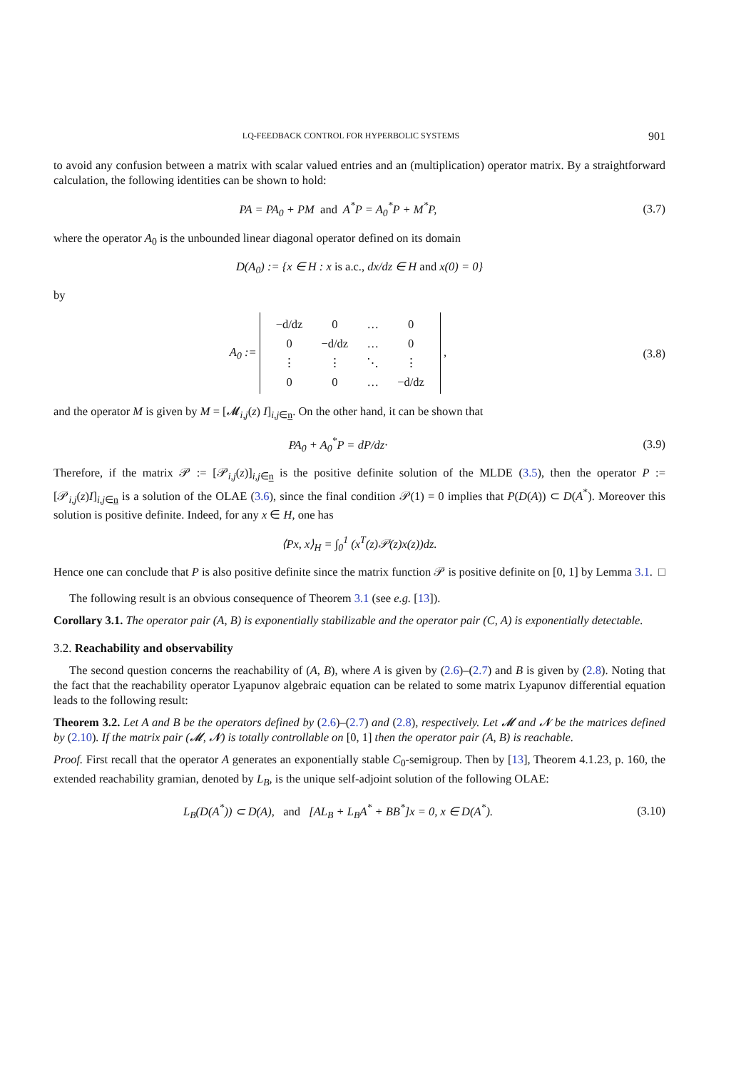LQ-FEEDBACK CONTROL FOR HYPERBOLIC SYSTEMS 901
to avoid any confusion between a matrix with scalar valued entries and an (multiplication) operator matrix. By a straightforward calculation, the following identities can be shown to hold:
PA = PA<sub>0</sub> + PM and A<sup>*</sup>P = A<sub>0</sub><sup>*</sup>P + M<sup>*</sup>P,
(3.7)
where the operator A<sub>0</sub> is the unbounded linear diagonal operator defined on its domain
D(A<sub>0</sub>) := {x ∈ H : x is a.c., dx/dz ∈ H and x(0) = 0}
by
A<sub>0</sub> :=
| −d/dz | 0 | … | 0 |
| 0 | −d/dz | … | 0 |
| ⋮ | ⋮ | ⋱ | ⋮ |
| 0 | 0 | … | −d/dz |
,
(3.8)
and the operator M is given by M = [𝓜<sub>i,j</sub>(z) I]<sub>i,j∈n</sub>. On the other hand, it can be shown that
PA<sub>0</sub> + A<sub>0</sub><sup>*</sup>P = dP/dz· (3.9)
Therefore, if the matrix 𝒫 := [𝒫<sub>i,j</sub>(z)]<sub>i,j∈n</sub> is the positive definite solution of the MLDE (3.5), then the operator P := [𝒫<sub>i,j</sub>(z)I]<sub>i,j∈n</sub> is a solution of the OLAE (3.6), since the final condition 𝒫(1) = 0 implies that P(D(A)) ⊂ D(A<sup>*</sup>). Moreover this solution is positive definite. Indeed, for any x ∈ H, one has
⟨Px, x⟩<sub>H</sub> = ∫<sub>0</sub><sup>1</sup> (x<sup>T</sup>(z)𝒫(z)x(z))dz.
Hence one can conclude that P is also positive definite since the matrix function 𝒫 is positive definite on [0, 1] by Lemma 3.1. □
The following result is an obvious consequence of Theorem 3.1 (see e.g. [13]).
Corollary 3.1. The operator pair (A, B) is exponentially stabilizable and the operator pair (C, A) is exponentially detectable.
3.2. Reachability and observability
The second question concerns the reachability of (A, B), where A is given by (2.6)–(2.7) and B is given by (2.8). Noting that the fact that the reachability operator Lyapunov algebraic equation can be related to some matrix Lyapunov differential equation leads to the following result:
Theorem 3.2. Let A and B be the operators defined by (2.6)–(2.7) and (2.8), respectively. Let 𝓜 and 𝓝 be the matrices defined by (2.10). If the matrix pair (𝓜, 𝓝) is totally controllable on [0, 1] then the operator pair (A, B) is reachable.
Proof. First recall that the operator A generates an exponentially stable C<sub>0</sub>-semigroup. Then by [13], Theorem 4.1.23, p. 160, the extended reachability gramian, denoted by L<sub>B</sub>, is the unique self-adjoint solution of the following OLAE:
L<sub>B</sub>(D(A<sup>*</sup>)) ⊂ D(A), and [AL<sub>B</sub> + L<sub>B</sub>A<sup>*</sup> + BB<sup>*</sup>]x = 0, x ∈ D(A<sup>*</sup>).
(3.10)